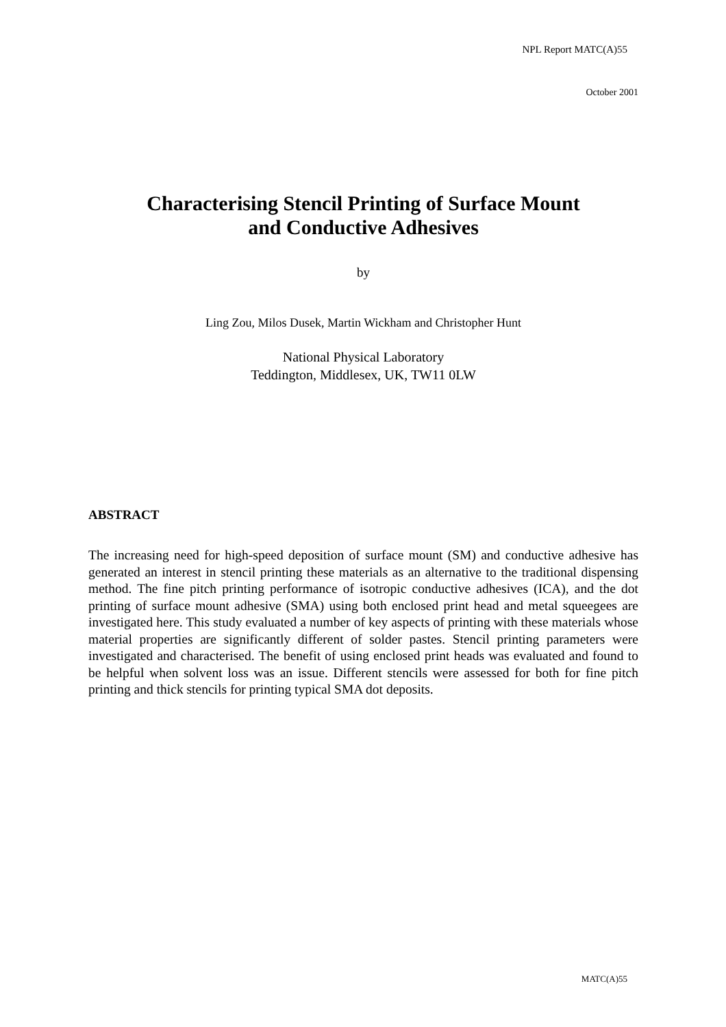NPL Report MATC(A)55
October 2001
Characterising Stencil Printing of Surface Mount
and Conductive Adhesives
by
Ling Zou, Milos Dusek, Martin Wickham and Christopher Hunt
National Physical Laboratory
Teddington, Middlesex, UK, TW11 0LW
ABSTRACT
The increasing need for high-speed deposition of surface mount (SM) and conductive adhesive has generated an interest in stencil printing these materials as an alternative to the traditional dispensing method. The fine pitch printing performance of isotropic conductive adhesives (ICA), and the dot printing of surface mount adhesive (SMA) using both enclosed print head and metal squeegees are investigated here. This study evaluated a number of key aspects of printing with these materials whose material properties are significantly different of solder pastes. Stencil printing parameters were investigated and characterised. The benefit of using enclosed print heads was evaluated and found to be helpful when solvent loss was an issue. Different stencils were assessed for both for fine pitch printing and thick stencils for printing typical SMA dot deposits.
MATC(A)55